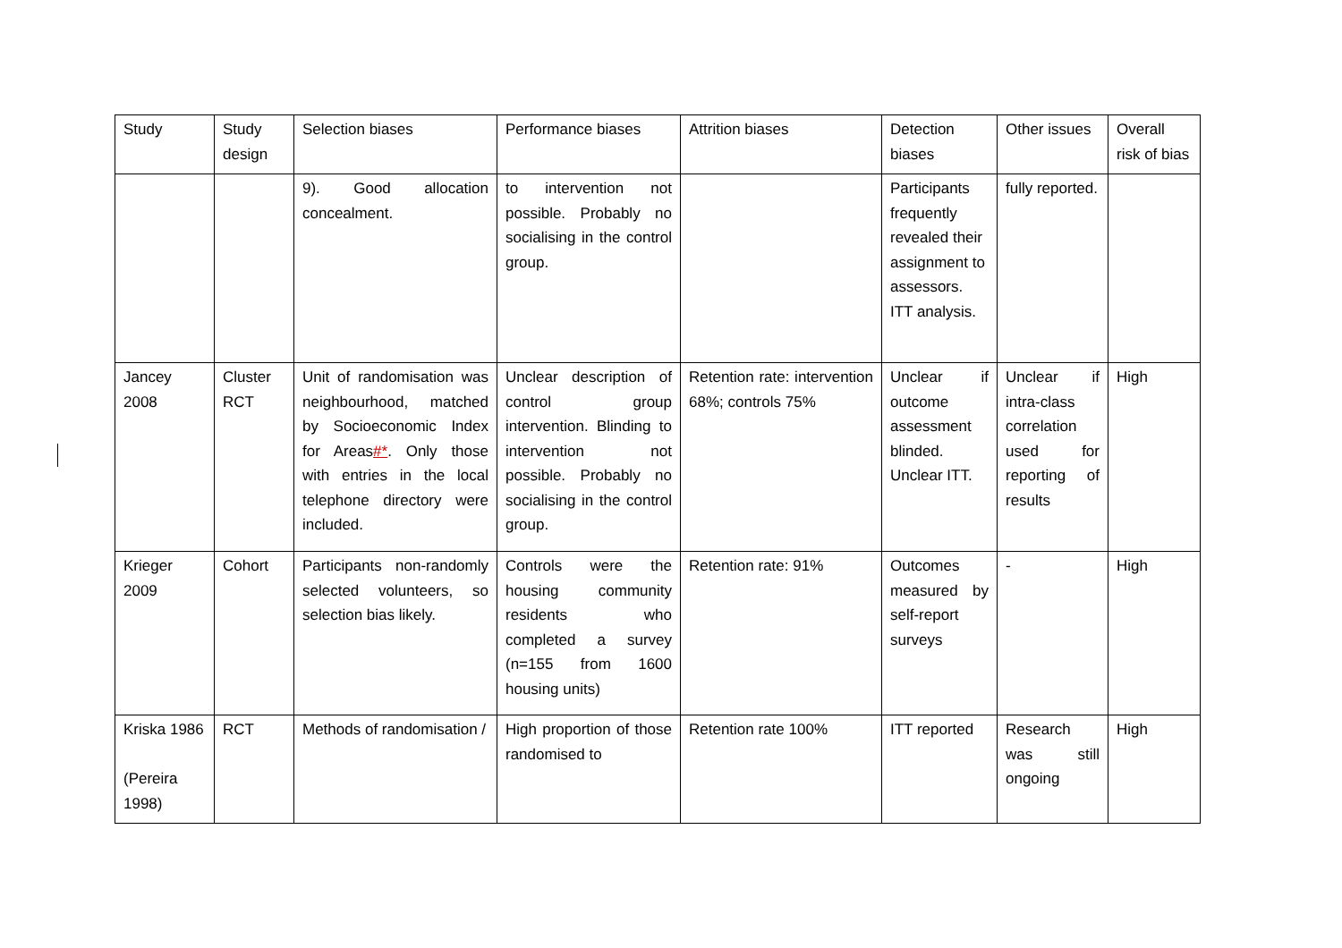| Study | Study design | Selection biases | Performance biases | Attrition biases | Detection biases | Other issues | Overall risk of bias |
| --- | --- | --- | --- | --- | --- | --- | --- |
| | | 9). Good allocation concealment. | to intervention not possible. Probably no socialising in the control group. | | Participants frequently revealed their assignment to assessors. ITT analysis. | fully reported. | |
| Jancey 2008 | Cluster RCT | Unit of randomisation was neighbourhood, matched by Socioeconomic Index for Areas #* . Only those with entries in the local telephone directory were included. | Unclear description of control group intervention. Blinding to intervention not possible. Probably no socialising in the control group. | Retention rate: intervention 68%; controls 75% | Unclear if outcome assessment blinded. Unclear ITT. | Unclear if intra-class correlation used for reporting of results | High |
| Krieger 2009 | Cohort | Participants non-randomly selected volunteers, so selection bias likely. | Controls were the housing community residents who completed a survey (n=155 from 1600 housing units) | Retention rate: 91% | Outcomes measured by self-report surveys | - | High |
| Kriska 1986 (Pereira 1998) | RCT | Methods of randomisation / | High proportion of those randomised to | Retention rate 100% | ITT reported | Research was still ongoing | High |